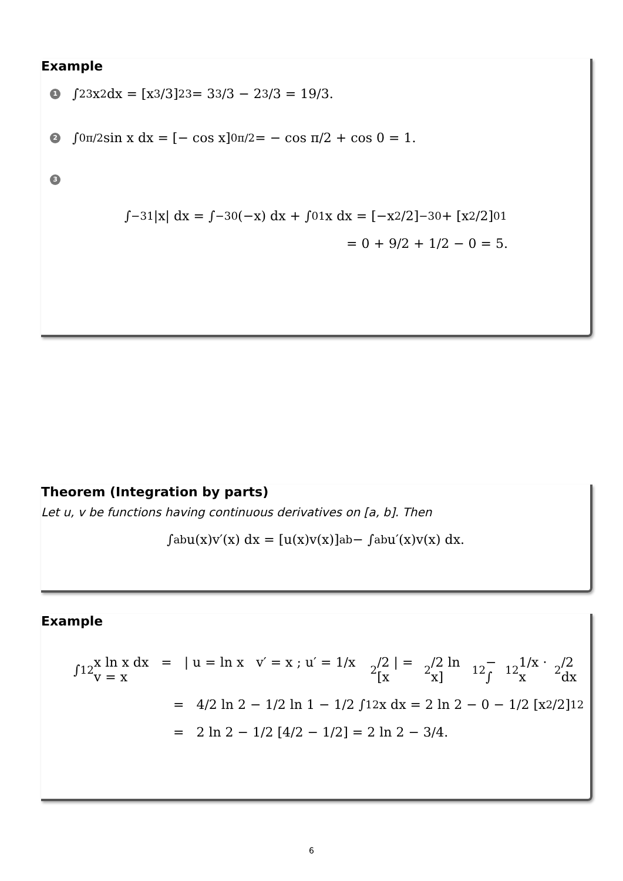Example
1 ∫<sub>2</sub><sup>3</sup> x<sup>2</sup> dx = [x<sup>3</sup>/3]<sub>2</sub><sup>3</sup> = 3<sup>3</sup>/3 − 2<sup>3</sup>/3 = 19/3.
2 ∫<sub>0</sub><sup>π/2</sup> sin x dx = [− cos x]<sub>0</sub><sup>π/2</sup> = − cos π/2 + cos 0 = 1.
3
∫<sub>−3</sub><sup>1</sup> |x| dx = ∫<sub>−3</sub><sup>0</sup>(−x) dx + ∫<sub>0</sub><sup>1</sup> x dx = [−x<sup>2</sup>/2]<sub>−3</sub><sup>0</sup> + [x<sup>2</sup>/2]<sub>0</sub><sup>1</sup>
= 0 + 9/2 + 1/2 − 0 = 5.
Theorem (Integration by parts)
Let u, v be functions having continuous derivatives on [a, b]. Then
∫<sub>a</sub><sup>b</sup> u(x)v′(x) dx = [u(x)v(x)]<sub>a</sub><sup>b</sup> − ∫<sub>a</sub><sup>b</sup> u′(x)v(x) dx.
Example
∫<sub>1</sub><sup>2</sup> x ln x dx = | u = ln x v′ = x ; u′ = 1/x v = x<sup>2</sup>/2 | = [x<sup>2</sup>/2 ln x]<sub>1</sub><sup>2</sup> − ∫<sub>1</sub><sup>2</sup> 1/x · x<sup>2</sup>/2 dx
= 4/2 ln 2 − 1/2 ln 1 − 1/2 ∫<sub>1</sub><sup>2</sup> x dx = 2 ln 2 − 0 − 1/2 [x<sup>2</sup>/2]<sub>1</sub><sup>2</sup>
= 2 ln 2 − 1/2 [4/2 − 1/2] = 2 ln 2 − 3/4.
6